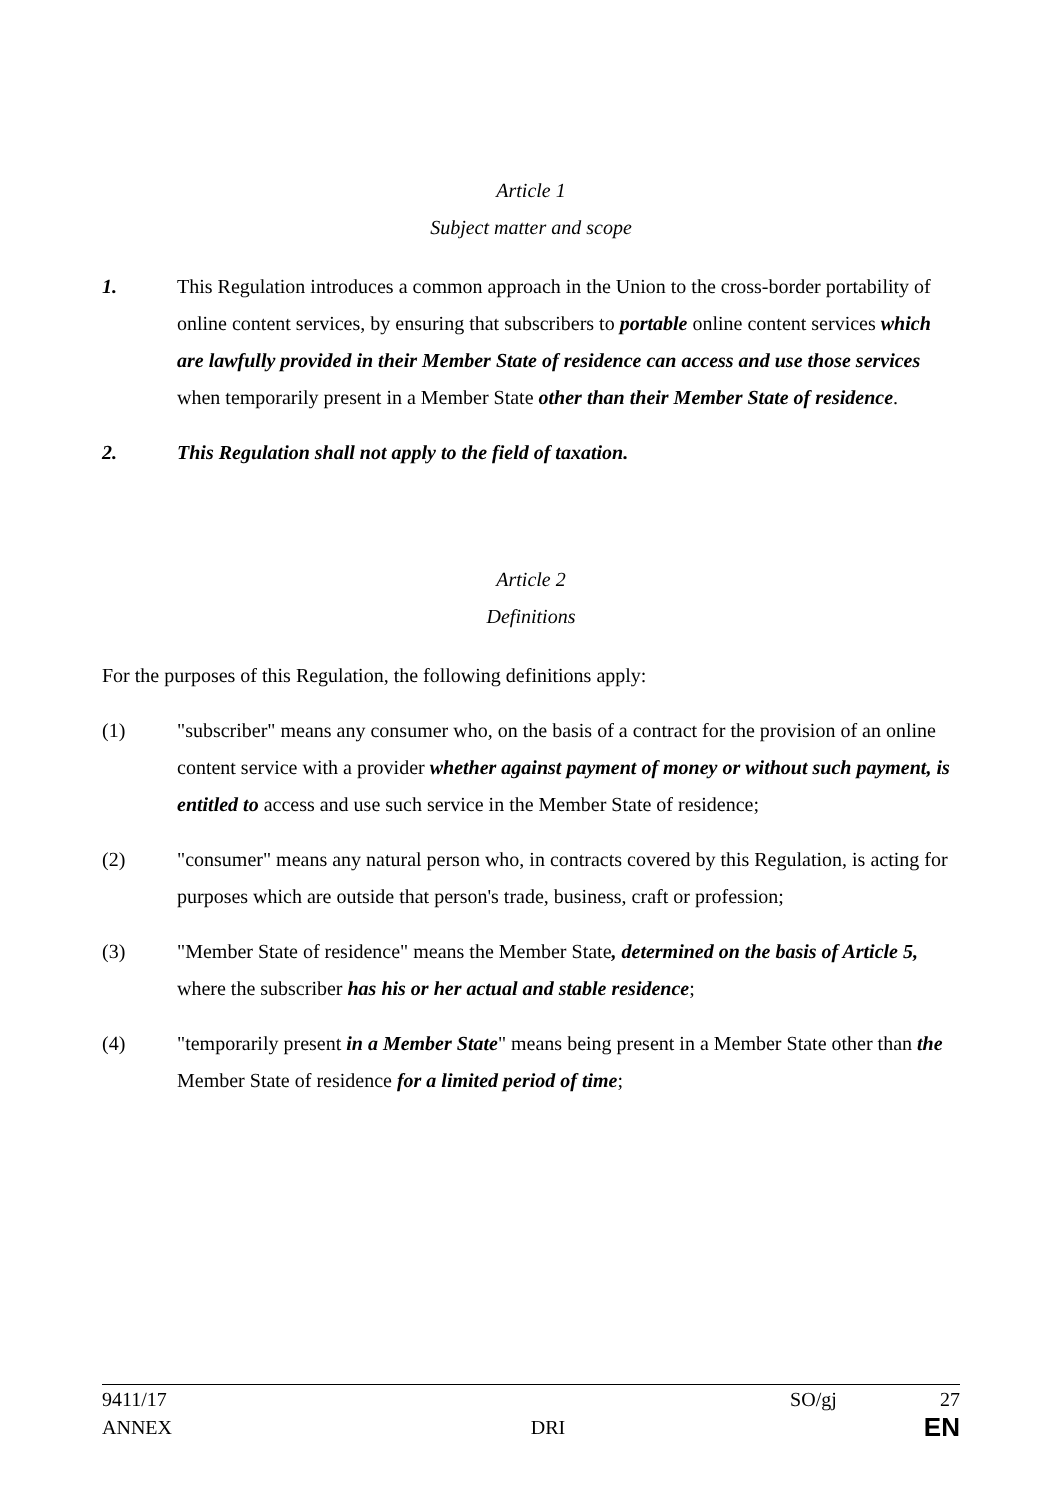Article 1
Subject matter and scope
1. This Regulation introduces a common approach in the Union to the cross-border portability of online content services, by ensuring that subscribers to portable online content services which are lawfully provided in their Member State of residence can access and use those services when temporarily present in a Member State other than their Member State of residence.
2. This Regulation shall not apply to the field of taxation.
Article 2
Definitions
For the purposes of this Regulation, the following definitions apply:
(1) "subscriber" means any consumer who, on the basis of a contract for the provision of an online content service with a provider whether against payment of money or without such payment, is entitled to access and use such service in the Member State of residence;
(2) "consumer" means any natural person who, in contracts covered by this Regulation, is acting for purposes which are outside that person's trade, business, craft or profession;
(3) "Member State of residence" means the Member State, determined on the basis of Article 5, where the subscriber has his or her actual and stable residence;
(4) "temporarily present in a Member State" means being present in a Member State other than the Member State of residence for a limited period of time;
9411/17 SO/gj 27
ANNEX DRI EN